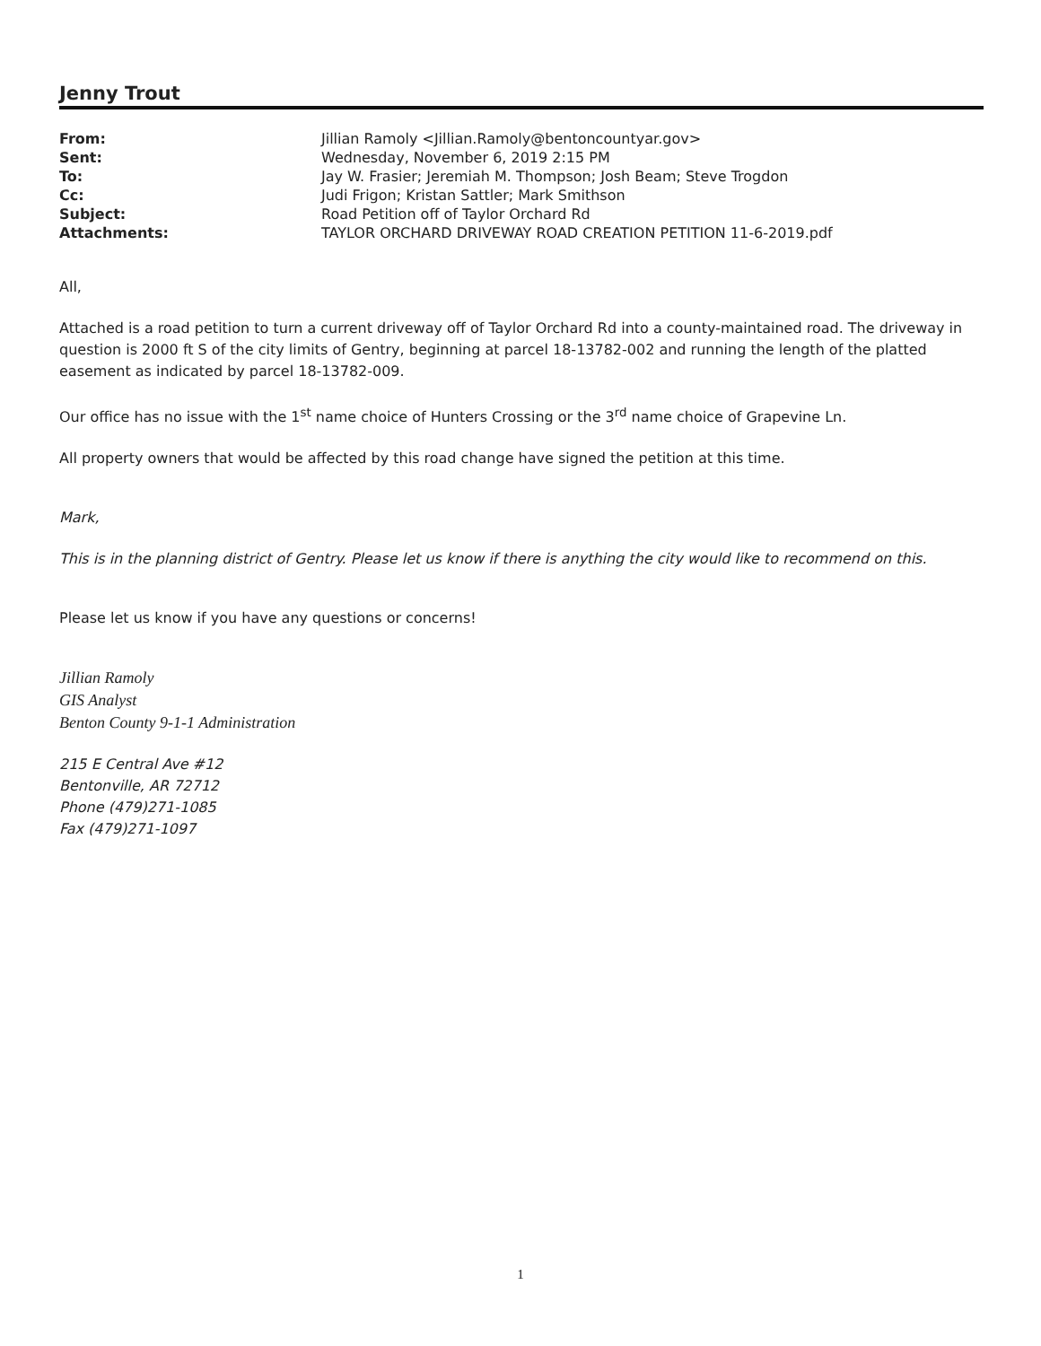Jenny Trout
| From: | Jillian Ramoly <Jillian.Ramoly@bentoncountyar.gov> |
| Sent: | Wednesday, November 6, 2019 2:15 PM |
| To: | Jay W. Frasier; Jeremiah M. Thompson; Josh Beam; Steve Trogdon |
| Cc: | Judi Frigon; Kristan Sattler; Mark Smithson |
| Subject: | Road Petition off of Taylor Orchard Rd |
| Attachments: | TAYLOR ORCHARD DRIVEWAY ROAD CREATION PETITION 11-6-2019.pdf |
All,
Attached is a road petition to turn a current driveway off of Taylor Orchard Rd into a county-maintained road. The driveway in question is 2000 ft S of the city limits of Gentry, beginning at parcel 18-13782-002 and running the length of the platted easement as indicated by parcel 18-13782-009.
Our office has no issue with the 1<sup>st</sup> name choice of Hunters Crossing or the 3<sup>rd</sup> name choice of Grapevine Ln.
All property owners that would be affected by this road change have signed the petition at this time.
Mark,
This is in the planning district of Gentry. Please let us know if there is anything the city would like to recommend on this.
Please let us know if you have any questions or concerns!
Jillian Ramoly
GIS Analyst
Benton County 9-1-1 Administration
215 E Central Ave #12
Bentonville, AR 72712
Phone (479)271-1085
Fax (479)271-1097
1